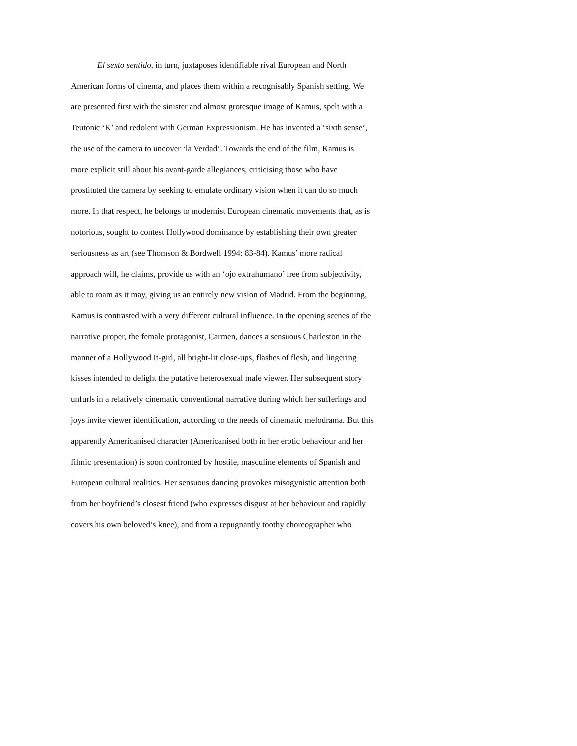El sexto sentido, in turn, juxtaposes identifiable rival European and North
American forms of cinema, and places them within a recognisably Spanish setting. We
are presented first with the sinister and almost grotesque image of Kamus, spelt with a
Teutonic ‘K’ and redolent with German Expressionism. He has invented a ‘sixth sense’,
the use of the camera to uncover ‘la Verdad’. Towards the end of the film, Kamus is
more explicit still about his avant-garde allegiances, criticising those who have
prostituted the camera by seeking to emulate ordinary vision when it can do so much
more. In that respect, he belongs to modernist European cinematic movements that, as is
notorious, sought to contest Hollywood dominance by establishing their own greater
seriousness as art (see Thomson & Bordwell 1994: 83-84). Kamus’ more radical
approach will, he claims, provide us with an ‘ojo extrahumano’ free from subjectivity,
able to roam as it may, giving us an entirely new vision of Madrid. From the beginning,
Kamus is contrasted with a very different cultural influence. In the opening scenes of the
narrative proper, the female protagonist, Carmen, dances a sensuous Charleston in the
manner of a Hollywood It-girl, all bright-lit close-ups, flashes of flesh, and lingering
kisses intended to delight the putative heterosexual male viewer. Her subsequent story
unfurls in a relatively cinematic conventional narrative during which her sufferings and
joys invite viewer identification, according to the needs of cinematic melodrama. But this
apparently Americanised character (Americanised both in her erotic behaviour and her
filmic presentation) is soon confronted by hostile, masculine elements of Spanish and
European cultural realities. Her sensuous dancing provokes misogynistic attention both
from her boyfriend’s closest friend (who expresses disgust at her behaviour and rapidly
covers his own beloved’s knee), and from a repugnantly toothy choreographer who